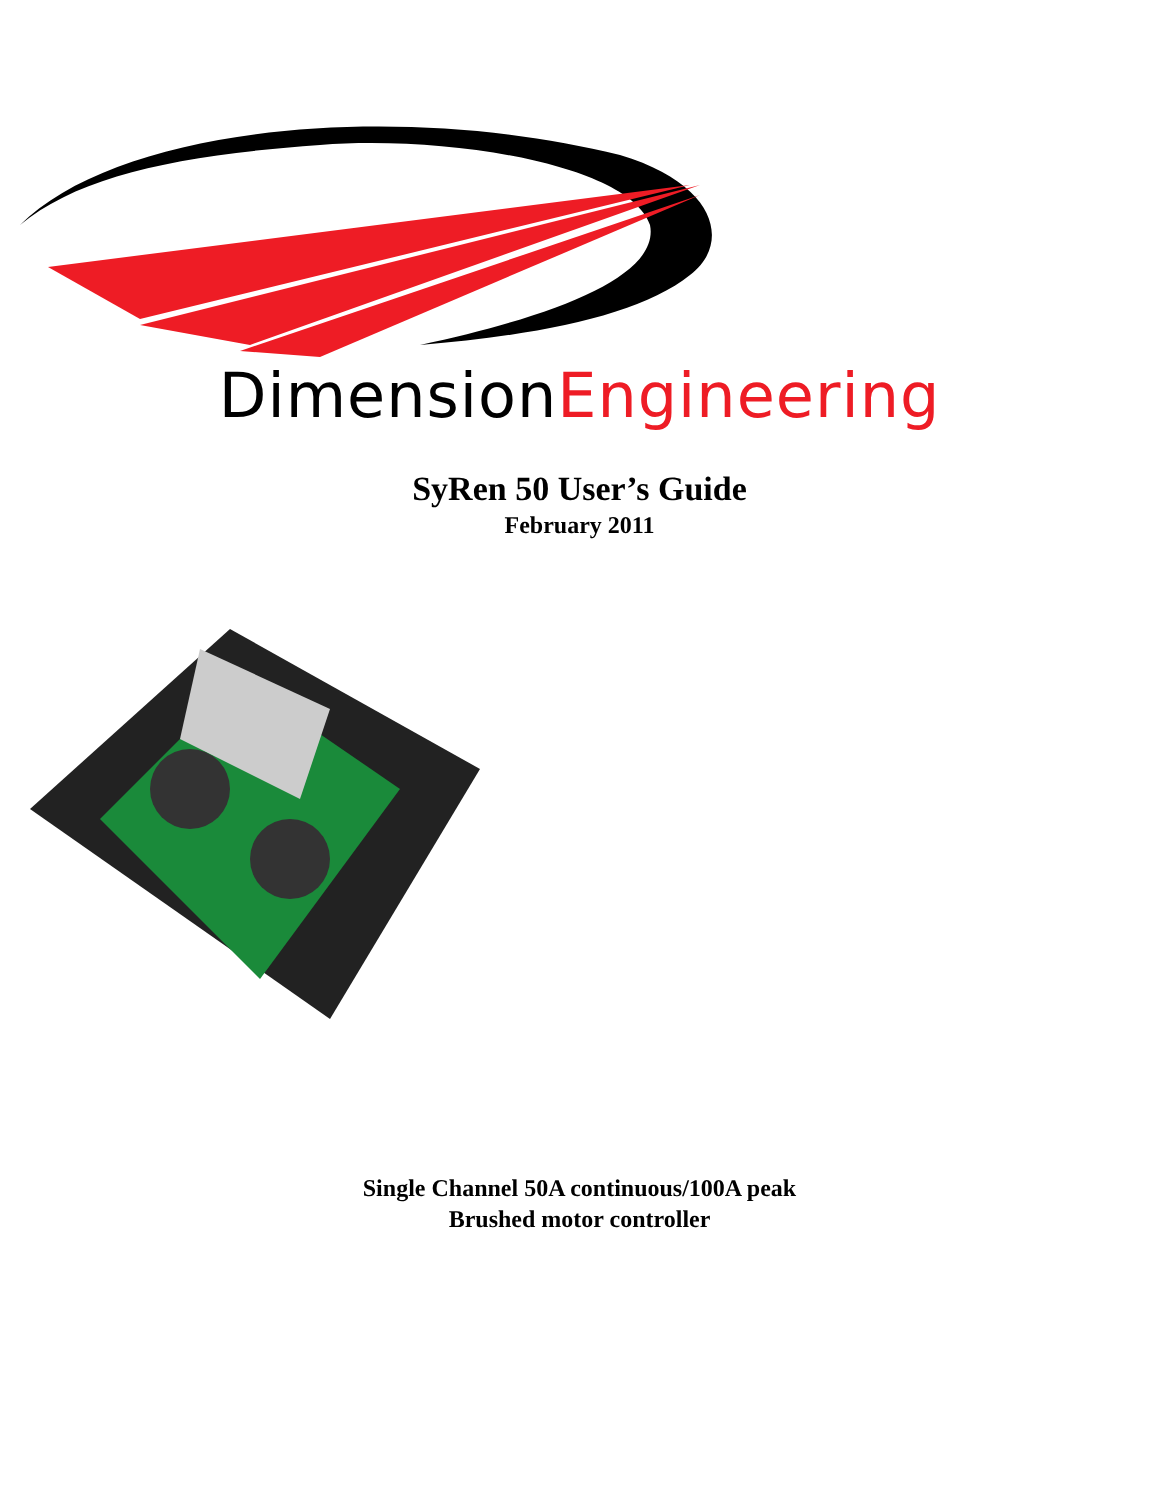DimensionEngineering
SyRen 50 User’s Guide
February 2011
Single Channel 50A continuous/100A peak
Brushed motor controller